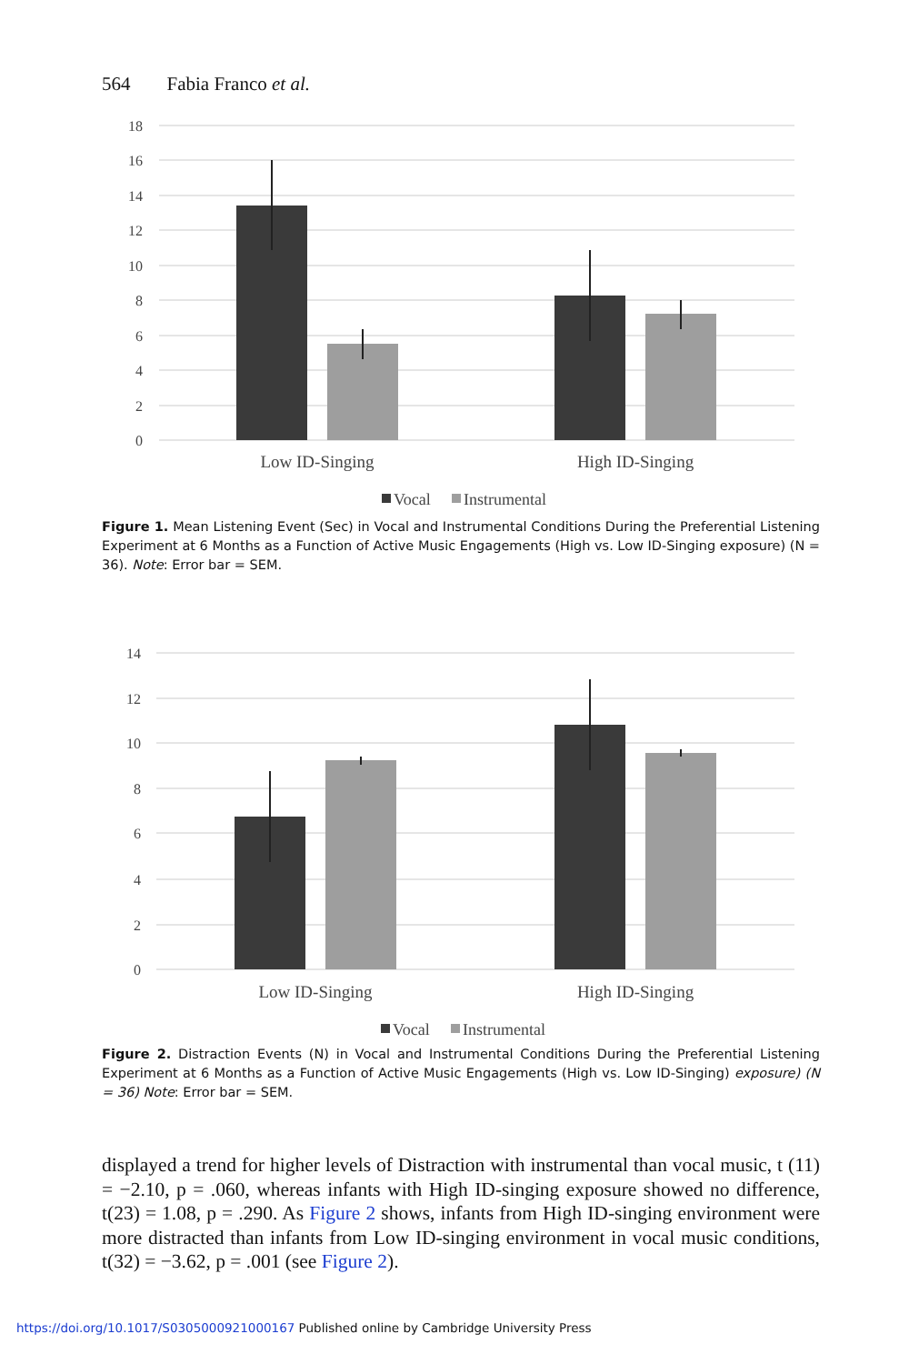564 Fabia Franco et al.
18
16
14
12
10
8
6
4
2
0
Low ID-Singing
High ID-Singing
Vocal
Instrumental
Figure 1. Mean Listening Event (Sec) in Vocal and Instrumental Conditions During the Preferential Listening Experiment at 6 Months as a Function of Active Music Engagements (High vs. Low ID-Singing exposure) (N = 36). Note: Error bar = SEM.
14
12
10
8
6
4
2
0
Low ID-Singing
High ID-Singing
Vocal
Instrumental
Figure 2. Distraction Events (N) in Vocal and Instrumental Conditions During the Preferential Listening Experiment at 6 Months as a Function of Active Music Engagements (High vs. Low ID-Singing) exposure) (N = 36) Note: Error bar = SEM.
displayed a trend for higher levels of Distraction with instrumental than vocal music, t (11) = −2.10, p = .060, whereas infants with High ID-singing exposure showed no difference, t(23) = 1.08, p = .290. As Figure 2 shows, infants from High ID-singing environment were more distracted than infants from Low ID-singing environment in vocal music conditions, t(32) = −3.62, p = .001 (see Figure 2).
https://doi.org/10.1017/S0305000921000167 Published online by Cambridge University Press